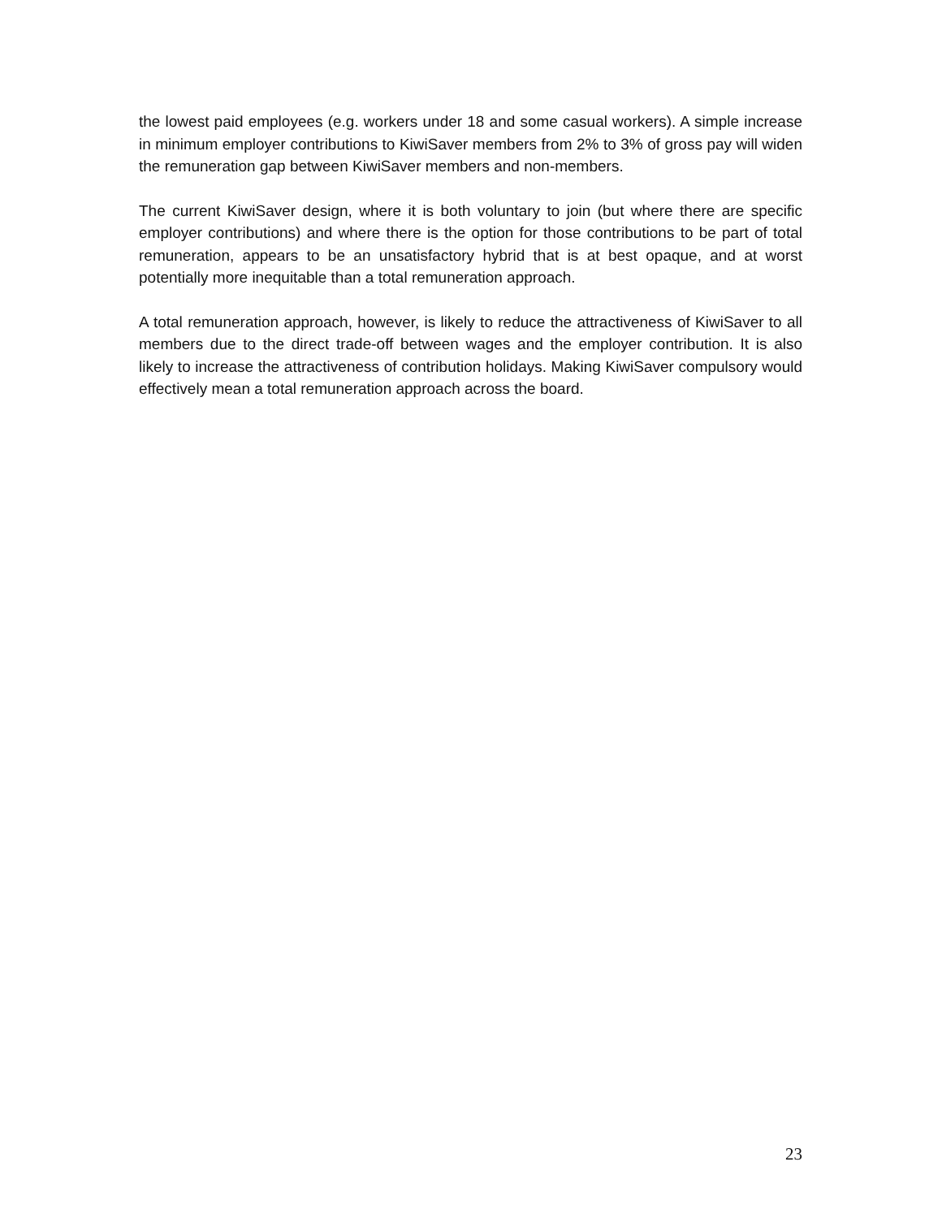the lowest paid employees (e.g. workers under 18 and some casual workers). A simple increase in minimum employer contributions to KiwiSaver members from 2% to 3% of gross pay will widen the remuneration gap between KiwiSaver members and non-members.
The current KiwiSaver design, where it is both voluntary to join (but where there are specific employer contributions) and where there is the option for those contributions to be part of total remuneration, appears to be an unsatisfactory hybrid that is at best opaque, and at worst potentially more inequitable than a total remuneration approach.
A total remuneration approach, however, is likely to reduce the attractiveness of KiwiSaver to all members due to the direct trade-off between wages and the employer contribution. It is also likely to increase the attractiveness of contribution holidays. Making KiwiSaver compulsory would effectively mean a total remuneration approach across the board.
23